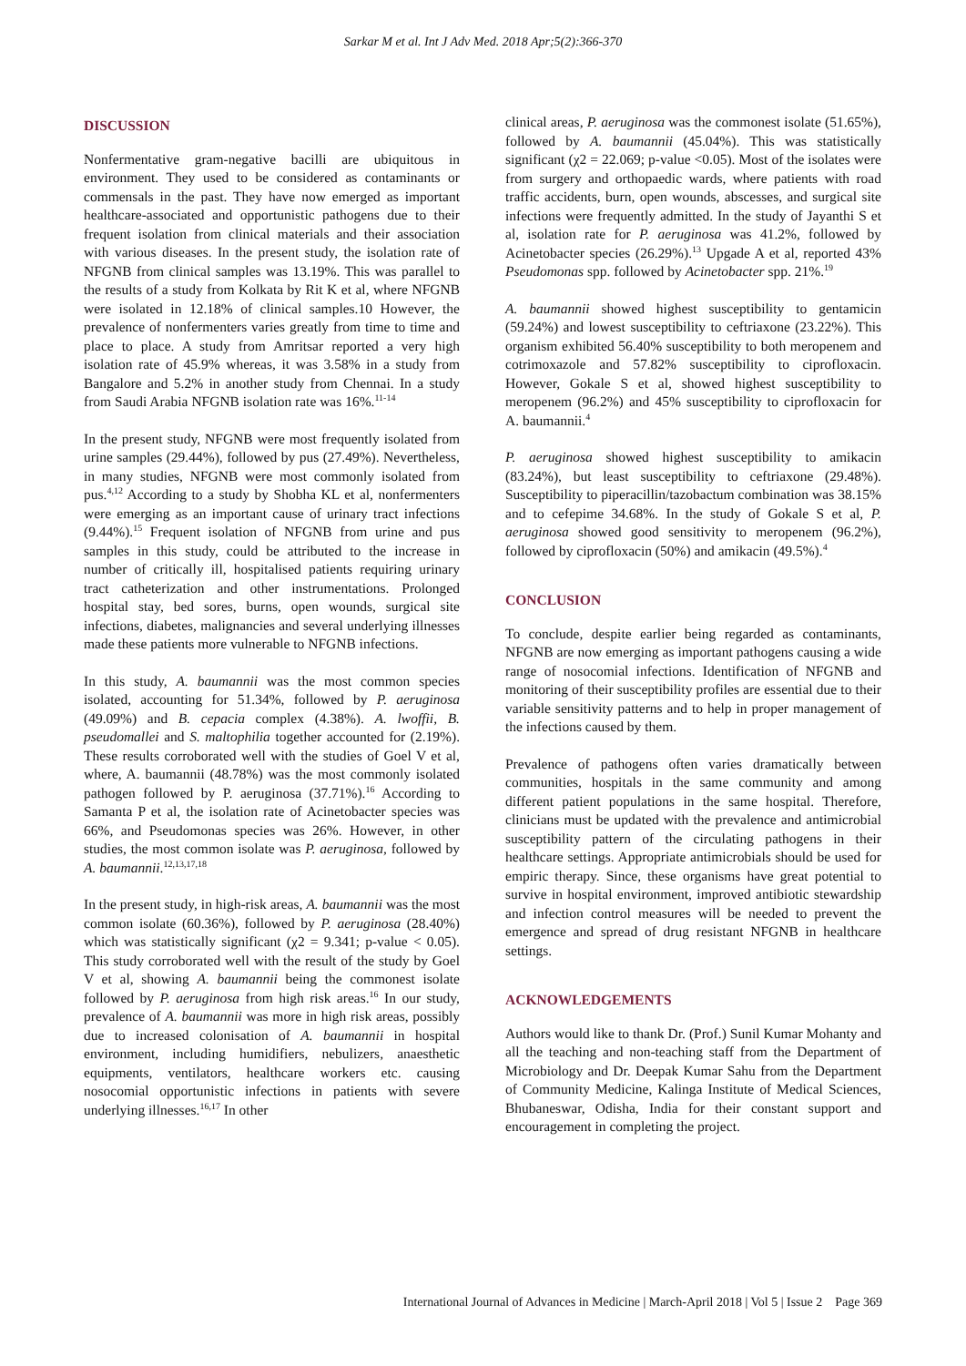Sarkar M et al. Int J Adv Med. 2018 Apr;5(2):366-370
DISCUSSION
Nonfermentative gram-negative bacilli are ubiquitous in environment. They used to be considered as contaminants or commensals in the past. They have now emerged as important healthcare-associated and opportunistic pathogens due to their frequent isolation from clinical materials and their association with various diseases. In the present study, the isolation rate of NFGNB from clinical samples was 13.19%. This was parallel to the results of a study from Kolkata by Rit K et al, where NFGNB were isolated in 12.18% of clinical samples.10 However, the prevalence of nonfermenters varies greatly from time to time and place to place. A study from Amritsar reported a very high isolation rate of 45.9% whereas, it was 3.58% in a study from Bangalore and 5.2% in another study from Chennai. In a study from Saudi Arabia NFGNB isolation rate was 16%.<sup>11-14</sup>
In the present study, NFGNB were most frequently isolated from urine samples (29.44%), followed by pus (27.49%). Nevertheless, in many studies, NFGNB were most commonly isolated from pus.<sup>4,12</sup> According to a study by Shobha KL et al, nonfermenters were emerging as an important cause of urinary tract infections (9.44%).<sup>15</sup> Frequent isolation of NFGNB from urine and pus samples in this study, could be attributed to the increase in number of critically ill, hospitalised patients requiring urinary tract catheterization and other instrumentations. Prolonged hospital stay, bed sores, burns, open wounds, surgical site infections, diabetes, malignancies and several underlying illnesses made these patients more vulnerable to NFGNB infections.
In this study, A. baumannii was the most common species isolated, accounting for 51.34%, followed by P. aeruginosa (49.09%) and B. cepacia complex (4.38%). A. lwoffii, B. pseudomallei and S. maltophilia together accounted for (2.19%). These results corroborated well with the studies of Goel V et al, where, A. baumannii (48.78%) was the most commonly isolated pathogen followed by P. aeruginosa (37.71%).<sup>16</sup> According to Samanta P et al, the isolation rate of Acinetobacter species was 66%, and Pseudomonas species was 26%. However, in other studies, the most common isolate was P. aeruginosa, followed by A. baumannii.<sup>12,13,17,18</sup>
In the present study, in high-risk areas, A. baumannii was the most common isolate (60.36%), followed by P. aeruginosa (28.40%) which was statistically significant (χ2 = 9.341; p-value < 0.05). This study corroborated well with the result of the study by Goel V et al, showing A. baumannii being the commonest isolate followed by P. aeruginosa from high risk areas.<sup>16</sup> In our study, prevalence of A. baumannii was more in high risk areas, possibly due to increased colonisation of A. baumannii in hospital environment, including humidifiers, nebulizers, anaesthetic equipments, ventilators, healthcare workers etc. causing nosocomial opportunistic infections in patients with severe underlying illnesses.<sup>16,17</sup> In other
clinical areas, P. aeruginosa was the commonest isolate (51.65%), followed by A. baumannii (45.04%). This was statistically significant (χ2 = 22.069; p-value <0.05). Most of the isolates were from surgery and orthopaedic wards, where patients with road traffic accidents, burn, open wounds, abscesses, and surgical site infections were frequently admitted. In the study of Jayanthi S et al, isolation rate for P. aeruginosa was 41.2%, followed by Acinetobacter species (26.29%).<sup>13</sup> Upgade A et al, reported 43% Pseudomonas spp. followed by Acinetobacter spp. 21%.<sup>19</sup>
A. baumannii showed highest susceptibility to gentamicin (59.24%) and lowest susceptibility to ceftriaxone (23.22%). This organism exhibited 56.40% susceptibility to both meropenem and cotrimoxazole and 57.82% susceptibility to ciprofloxacin. However, Gokale S et al, showed highest susceptibility to meropenem (96.2%) and 45% susceptibility to ciprofloxacin for A. baumannii.<sup>4</sup>
P. aeruginosa showed highest susceptibility to amikacin (83.24%), but least susceptibility to ceftriaxone (29.48%). Susceptibility to piperacillin/tazobactum combination was 38.15% and to cefepime 34.68%. In the study of Gokale S et al, P. aeruginosa showed good sensitivity to meropenem (96.2%), followed by ciprofloxacin (50%) and amikacin (49.5%).<sup>4</sup>
CONCLUSION
To conclude, despite earlier being regarded as contaminants, NFGNB are now emerging as important pathogens causing a wide range of nosocomial infections. Identification of NFGNB and monitoring of their susceptibility profiles are essential due to their variable sensitivity patterns and to help in proper management of the infections caused by them.
Prevalence of pathogens often varies dramatically between communities, hospitals in the same community and among different patient populations in the same hospital. Therefore, clinicians must be updated with the prevalence and antimicrobial susceptibility pattern of the circulating pathogens in their healthcare settings. Appropriate antimicrobials should be used for empiric therapy. Since, these organisms have great potential to survive in hospital environment, improved antibiotic stewardship and infection control measures will be needed to prevent the emergence and spread of drug resistant NFGNB in healthcare settings.
ACKNOWLEDGEMENTS
Authors would like to thank Dr. (Prof.) Sunil Kumar Mohanty and all the teaching and non-teaching staff from the Department of Microbiology and Dr. Deepak Kumar Sahu from the Department of Community Medicine, Kalinga Institute of Medical Sciences, Bhubaneswar, Odisha, India for their constant support and encouragement in completing the project.
International Journal of Advances in Medicine | March-April 2018 | Vol 5 | Issue 2 Page 369